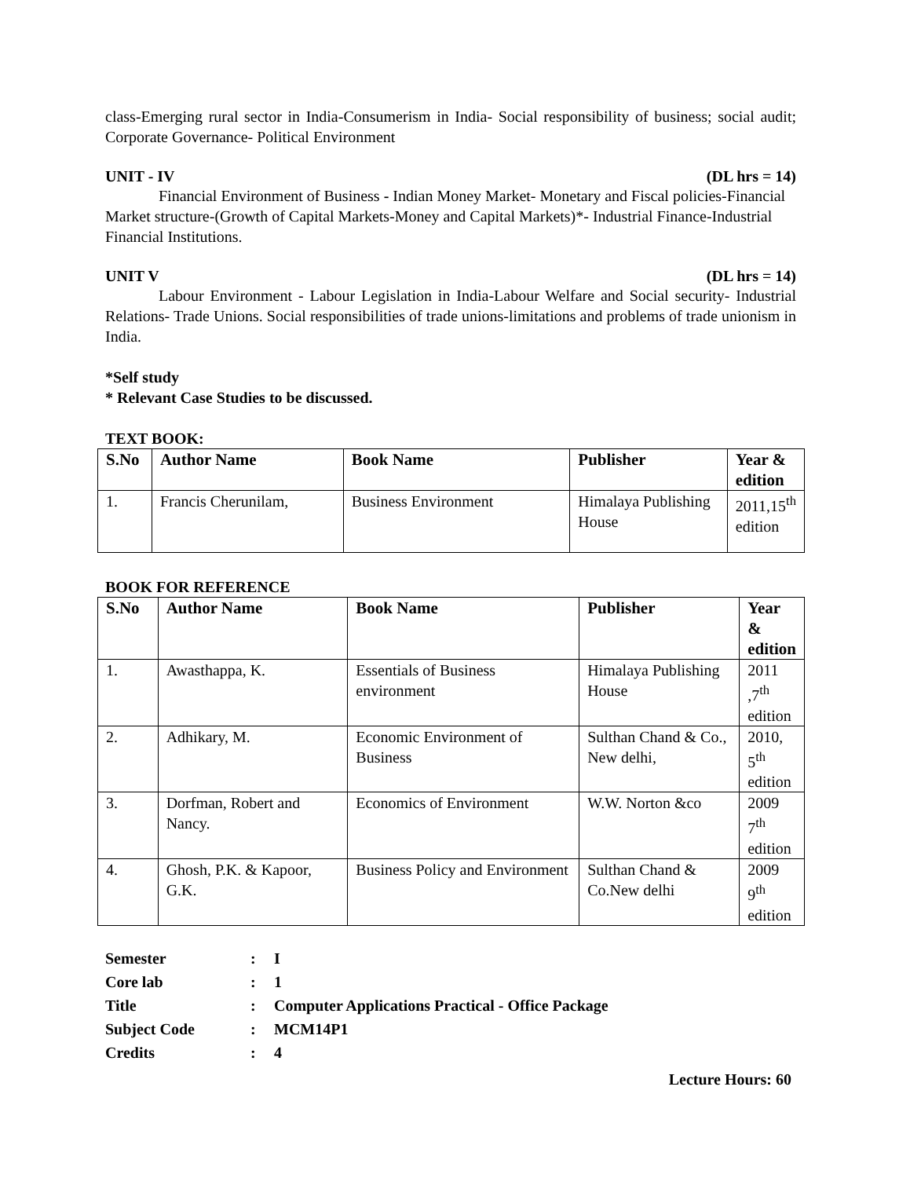class-Emerging rural sector in India-Consumerism in India- Social responsibility of business; social audit; Corporate Governance- Political Environment
UNIT - IV (DL hrs = 14)
Financial Environment of Business - Indian Money Market- Monetary and Fiscal policies-Financial Market structure-(Growth of Capital Markets-Money and Capital Markets)*- Industrial Finance-Industrial Financial Institutions.
UNIT V (DL hrs = 14)
Labour Environment - Labour Legislation in India-Labour Welfare and Social security- Industrial Relations- Trade Unions. Social responsibilities of trade unions-limitations and problems of trade unionism in India.
*Self study
* Relevant Case Studies to be discussed.
TEXT BOOK:
| S.No | Author Name | Book Name | Publisher | Year & edition |
| --- | --- | --- | --- | --- |
| 1. | Francis Cherunilam, | Business Environment | Himalaya Publishing House | 2011,15<sup>th</sup> edition |
BOOK FOR REFERENCE
| S.No | Author Name | Book Name | Publisher | Year & edition |
| --- | --- | --- | --- | --- |
| 1. | Awasthappa, K. | Essentials of Business environment | Himalaya Publishing House | 2011 ,7<sup>th</sup> edition |
| 2. | Adhikary, M. | Economic Environment of Business | Sulthan Chand & Co., New delhi, | 2010, 5<sup>th</sup> edition |
| 3. | Dorfman, Robert and Nancy. | Economics of Environment | W.W. Norton &co | 2009 7<sup>th</sup> edition |
| 4. | Ghosh, P.K. & Kapoor, G.K. | Business Policy and Environment | Sulthan Chand & Co.New delhi | 2009 9<sup>th</sup> edition |
| Semester | : | I |
| Core lab | : | 1 |
| Title | : | Computer Applications Practical - Office Package |
| Subject Code | : | MCM14P1 |
| Credits | : | 4 |
Lecture Hours: 60